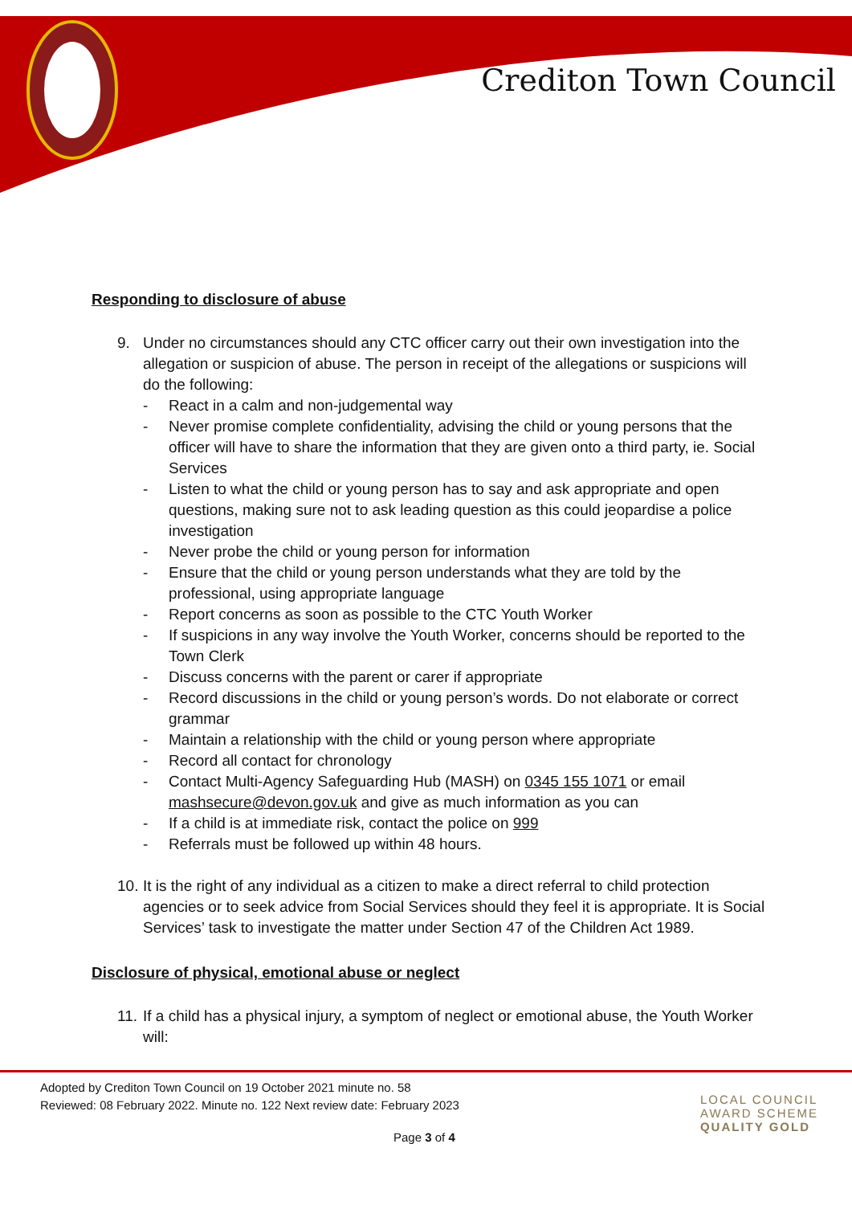Crediton Town Council
Responding to disclosure of abuse
9. Under no circumstances should any CTC officer carry out their own investigation into the allegation or suspicion of abuse. The person in receipt of the allegations or suspicions will do the following:
- React in a calm and non-judgemental way
- Never promise complete confidentiality, advising the child or young persons that the officer will have to share the information that they are given onto a third party, ie. Social Services
- Listen to what the child or young person has to say and ask appropriate and open questions, making sure not to ask leading question as this could jeopardise a police investigation
- Never probe the child or young person for information
- Ensure that the child or young person understands what they are told by the professional, using appropriate language
- Report concerns as soon as possible to the CTC Youth Worker
- If suspicions in any way involve the Youth Worker, concerns should be reported to the Town Clerk
- Discuss concerns with the parent or carer if appropriate
- Record discussions in the child or young person’s words. Do not elaborate or correct grammar
- Maintain a relationship with the child or young person where appropriate
- Record all contact for chronology
- Contact Multi-Agency Safeguarding Hub (MASH) on 0345 155 1071 or email mashsecure@devon.gov.uk and give as much information as you can
- If a child is at immediate risk, contact the police on 999
- Referrals must be followed up within 48 hours.
10.
It is the right of any individual as a citizen to make a direct referral to child protection agencies or to seek advice from Social Services should they feel it is appropriate. It is Social Services’ task to investigate the matter under Section 47 of the Children Act 1989.
Disclosure of physical, emotional abuse or neglect
11.
If a child has a physical injury, a symptom of neglect or emotional abuse, the Youth Worker will:
Adopted by Crediton Town Council on 19 October 2021 minute no. 58
Reviewed: 08 February 2022. Minute no. 122 Next review date: February 2023
LOCAL COUNCIL
AWARD SCHEME
QUALITY GOLD
Page 3 of 4